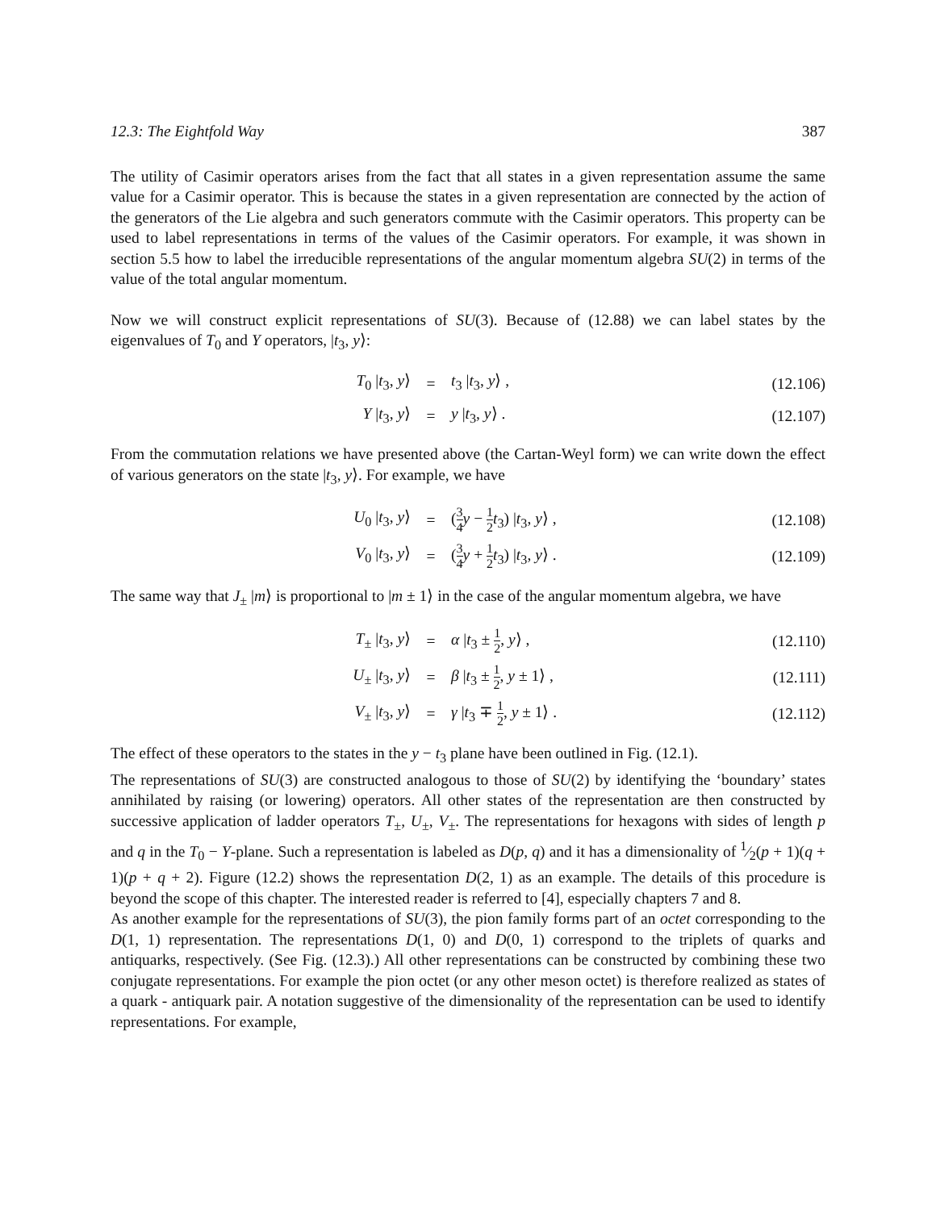12.3: The Eightfold Way 387
The utility of Casimir operators arises from the fact that all states in a given representation assume the same value for a Casimir operator. This is because the states in a given representation are connected by the action of the generators of the Lie algebra and such generators commute with the Casimir operators. This property can be used to label representations in terms of the values of the Casimir operators. For example, it was shown in section 5.5 how to label the irreducible representations of the angular momentum algebra SU(2) in terms of the value of the total angular momentum.
Now we will construct explicit representations of SU(3). Because of (12.88) we can label states by the eigenvalues of T<sub>0</sub> and Y operators, |t<sub>3</sub>, y⟩:
| T<sub>0</sub> / t<sub>3</sub>, y ⟩ | = | t<sub>3</sub> / t<sub>3</sub>, y ⟩ , | (12.106) |
| Y / t<sub>3</sub>, y ⟩ | = | y / t<sub>3</sub>, y ⟩ . | (12.107) |
From the commutation relations we have presented above (the Cartan-Weyl form) we can write down the effect of various generators on the state |t<sub>3</sub>, y⟩. For example, we have
| U<sub>0</sub> / t<sub>3</sub>, y ⟩ | = | ( 3 4 y − 1 2 t<sub>3</sub>) / t<sub>3</sub>, y ⟩ , | (12.108) |
| V<sub>0</sub> / t<sub>3</sub>, y ⟩ | = | ( 3 4 y + 1 2 t<sub>3</sub>) / t<sub>3</sub>, y ⟩ . | (12.109) |
The same way that J<sub>±</sub> |m⟩ is proportional to |m ± 1⟩ in the case of the angular momentum algebra, we have
| T<sub>±</sub> / t<sub>3</sub>, y ⟩ | = | α / t<sub>3</sub> ± 1 2 , y ⟩ , | (12.110) |
| U<sub>±</sub> / t<sub>3</sub>, y ⟩ | = | β / t<sub>3</sub> ± 1 2 , y ± 1⟩ , | (12.111) |
| V<sub>±</sub> / t<sub>3</sub>, y ⟩ | = | γ / t<sub>3</sub> ∓ 1 2 , y ± 1⟩ . | (12.112) |
The effect of these operators to the states in the y − t<sub>3</sub> plane have been outlined in Fig. (12.1).
The representations of SU(3) are constructed analogous to those of SU(2) by identifying the ‘boundary’ states annihilated by raising (or lowering) operators. All other states of the representation are then constructed by successive application of ladder operators T<sub>±</sub>, U<sub>±</sub>, V<sub>±</sub>. The representations for hexagons with sides of length p and q in the T<sub>0</sub> − Y-plane. Such a representation is labeled as D(p, q) and it has a dimensionality of 1⁄2(p + 1)(q + 1)(p + q + 2). Figure (12.2) shows the representation D(2, 1) as an example. The details of this procedure is beyond the scope of this chapter. The interested reader is referred to [4], especially chapters 7 and 8.
As another example for the representations of SU(3), the pion family forms part of an octet corresponding to the D(1, 1) representation. The representations D(1, 0) and D(0, 1) correspond to the triplets of quarks and antiquarks, respectively. (See Fig. (12.3).) All other representations can be constructed by combining these two conjugate representations. For example the pion octet (or any other meson octet) is therefore realized as states of a quark - antiquark pair. A notation suggestive of the dimensionality of the representation can be used to identify representations. For example,